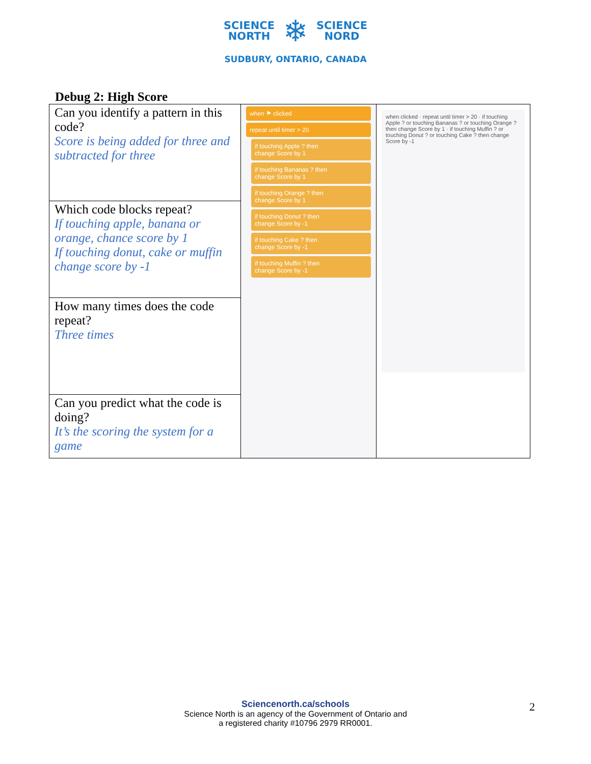SCIENCE
NORTH
❄
SCIENCE
NORD
SUDBURY, ONTARIO, CANADA
Debug 2: High Score
| Can you identify a pattern in this code? Score is being added for three and subtracted for three | when ⚑ clicked repeat until timer > 20 if touching Apple ? then change Score by 1 if touching Bananas ? then change Score by 1 if touching Orange ? then change Score by 1 if touching Donut ? then change Score by -1 if touching Cake ? then change Score by -1 if touching Muffin ? then change Score by -1 | when clicked · repeat until timer > 20 · if touching Apple ? or touching Bananas ? or touching Orange ? then change Score by 1 · if touching Muffin ? or touching Donut ? or touching Cake ? then change Score by -1 |
| Which code blocks repeat? If touching apple, banana or orange, chance score by 1 If touching donut, cake or muffin change score by -1 | | |
| How many times does the code repeat? Three times | | |
| Can you predict what the code is doing? It’s the scoring the system for a game | | |
Sciencenorth.ca/schools
Science North is an agency of the Government of Ontario and
a registered charity #10796 2979 RR0001.
2